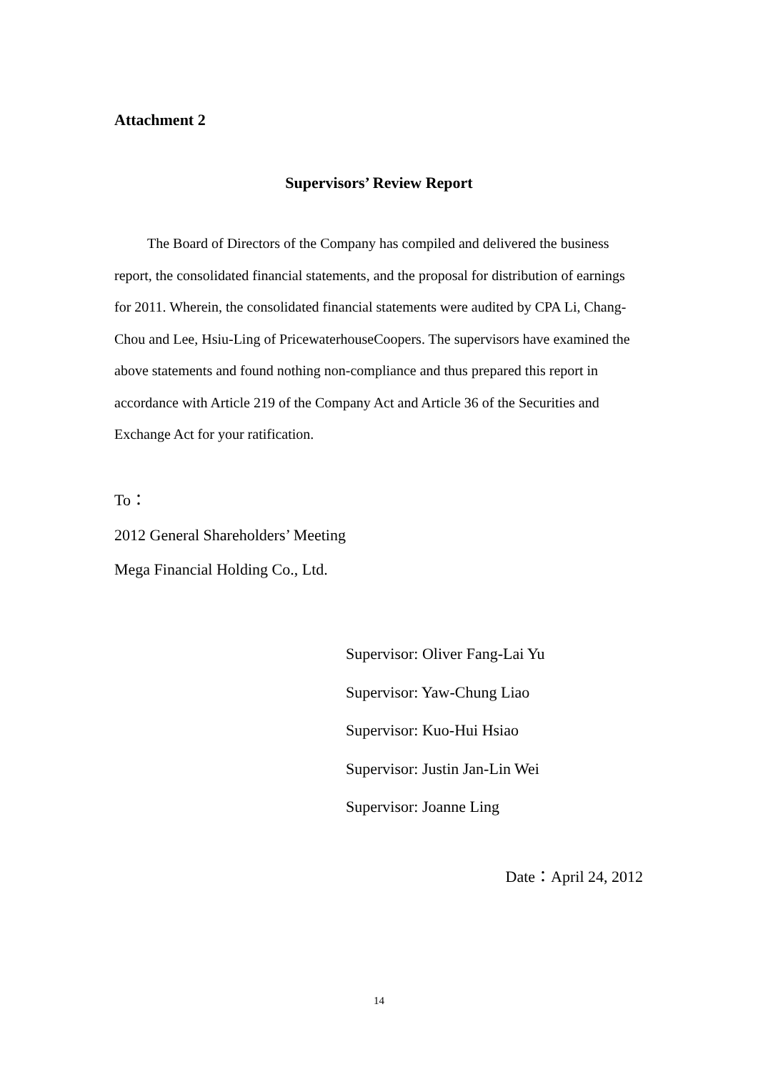Attachment 2
Supervisors’ Review Report
The Board of Directors of the Company has compiled and delivered the business report, the consolidated financial statements, and the proposal for distribution of earnings for 2011. Wherein, the consolidated financial statements were audited by CPA Li, Chang-Chou and Lee, Hsiu-Ling of PricewaterhouseCoopers. The supervisors have examined the above statements and found nothing non-compliance and thus prepared this report in accordance with Article 219 of the Company Act and Article 36 of the Securities and Exchange Act for your ratification.
To：
2012 General Shareholders’ Meeting
Mega Financial Holding Co., Ltd.
Supervisor: Oliver Fang-Lai Yu
Supervisor: Yaw-Chung Liao
Supervisor: Kuo-Hui Hsiao
Supervisor: Justin Jan-Lin Wei
Supervisor: Joanne Ling
Date：April 24, 2012
14